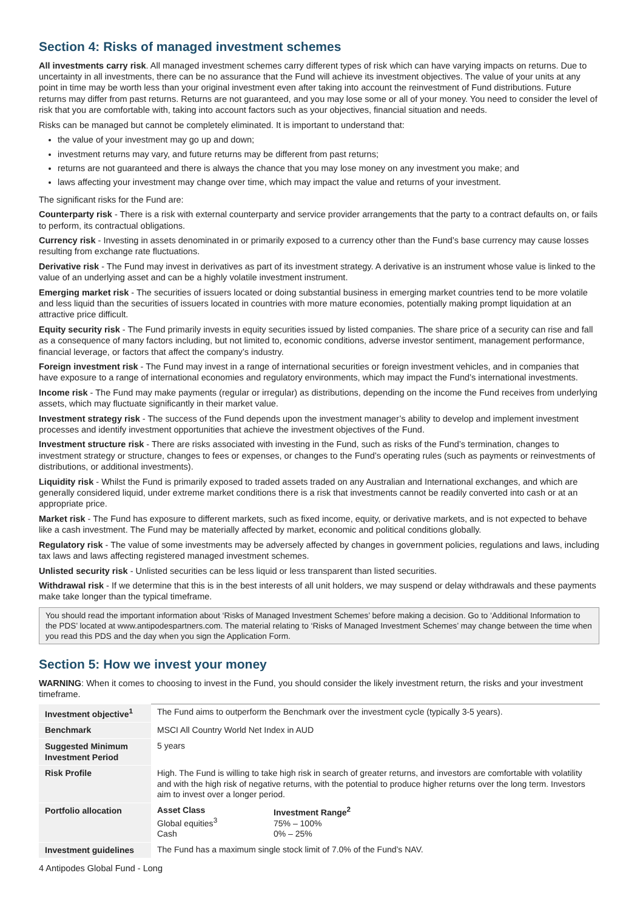Section 4: Risks of managed investment schemes
All investments carry risk. All managed investment schemes carry different types of risk which can have varying impacts on returns. Due to uncertainty in all investments, there can be no assurance that the Fund will achieve its investment objectives. The value of your units at any point in time may be worth less than your original investment even after taking into account the reinvestment of Fund distributions. Future returns may differ from past returns. Returns are not guaranteed, and you may lose some or all of your money. You need to consider the level of risk that you are comfortable with, taking into account factors such as your objectives, financial situation and needs.
Risks can be managed but cannot be completely eliminated. It is important to understand that:
the value of your investment may go up and down;
investment returns may vary, and future returns may be different from past returns;
returns are not guaranteed and there is always the chance that you may lose money on any investment you make; and
laws affecting your investment may change over time, which may impact the value and returns of your investment.
The significant risks for the Fund are:
Counterparty risk - There is a risk with external counterparty and service provider arrangements that the party to a contract defaults on, or fails to perform, its contractual obligations.
Currency risk - Investing in assets denominated in or primarily exposed to a currency other than the Fund’s base currency may cause losses resulting from exchange rate fluctuations.
Derivative risk - The Fund may invest in derivatives as part of its investment strategy. A derivative is an instrument whose value is linked to the value of an underlying asset and can be a highly volatile investment instrument.
Emerging market risk - The securities of issuers located or doing substantial business in emerging market countries tend to be more volatile and less liquid than the securities of issuers located in countries with more mature economies, potentially making prompt liquidation at an attractive price difficult.
Equity security risk - The Fund primarily invests in equity securities issued by listed companies. The share price of a security can rise and fall as a consequence of many factors including, but not limited to, economic conditions, adverse investor sentiment, management performance, financial leverage, or factors that affect the company’s industry.
Foreign investment risk - The Fund may invest in a range of international securities or foreign investment vehicles, and in companies that have exposure to a range of international economies and regulatory environments, which may impact the Fund’s international investments.
Income risk - The Fund may make payments (regular or irregular) as distributions, depending on the income the Fund receives from underlying assets, which may fluctuate significantly in their market value.
Investment strategy risk - The success of the Fund depends upon the investment manager’s ability to develop and implement investment processes and identify investment opportunities that achieve the investment objectives of the Fund.
Investment structure risk - There are risks associated with investing in the Fund, such as risks of the Fund’s termination, changes to investment strategy or structure, changes to fees or expenses, or changes to the Fund’s operating rules (such as payments or reinvestments of distributions, or additional investments).
Liquidity risk - Whilst the Fund is primarily exposed to traded assets traded on any Australian and International exchanges, and which are generally considered liquid, under extreme market conditions there is a risk that investments cannot be readily converted into cash or at an appropriate price.
Market risk - The Fund has exposure to different markets, such as fixed income, equity, or derivative markets, and is not expected to behave like a cash investment. The Fund may be materially affected by market, economic and political conditions globally.
Regulatory risk - The value of some investments may be adversely affected by changes in government policies, regulations and laws, including tax laws and laws affecting registered managed investment schemes.
Unlisted security risk - Unlisted securities can be less liquid or less transparent than listed securities.
Withdrawal risk - If we determine that this is in the best interests of all unit holders, we may suspend or delay withdrawals and these payments make take longer than the typical timeframe.
You should read the important information about ‘Risks of Managed Investment Schemes’ before making a decision. Go to ‘Additional Information to the PDS’ located at www.antipodespartners.com. The material relating to ‘Risks of Managed Investment Schemes’ may change between the time when you read this PDS and the day when you sign the Application Form.
Section 5: How we invest your money
WARNING: When it comes to choosing to invest in the Fund, you should consider the likely investment return, the risks and your investment timeframe.
| Investment objective<sup>1</sup> | The Fund aims to outperform the Benchmark over the investment cycle (typically 3-5 years). |
| Benchmark | MSCI All Country World Net Index in AUD |
| Suggested Minimum Investment Period | 5 years |
| Risk Profile | High. The Fund is willing to take high risk in search of greater returns, and investors are comfortable with volatility and with the high risk of negative returns, with the potential to produce higher returns over the long term. Investors aim to invest over a longer period. |
| Portfolio allocation | / Asset Class Global equities<sup>3</sup> Cash / Investment Range<sup>2</sup> 75% – 100% 0% – 25% / |
| Investment guidelines | The Fund has a maximum single stock limit of 7.0% of the Fund’s NAV. |
4 Antipodes Global Fund - Long